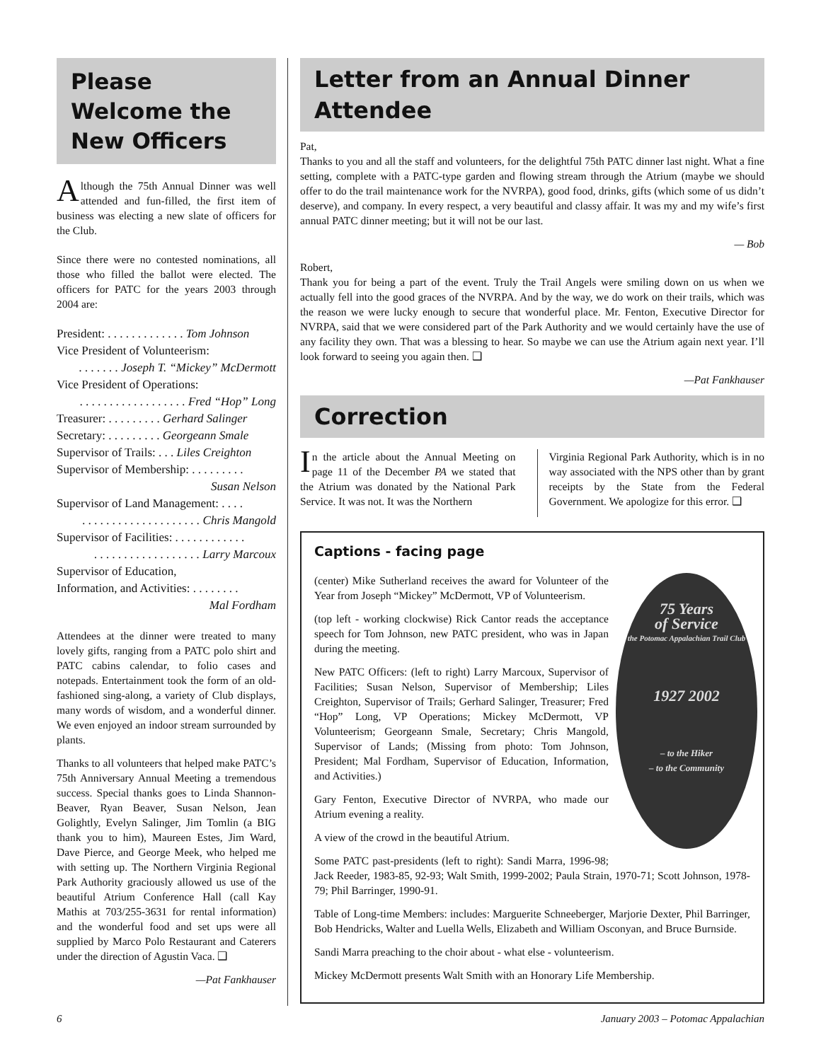Please Welcome the New Officers
Although the 75th Annual Dinner was well attended and fun-filled, the first item of business was electing a new slate of officers for the Club.
Since there were no contested nominations, all those who filled the ballot were elected. The officers for PATC for the years 2003 through 2004 are:
President: . . . . . . . . . . . . . Tom Johnson
Vice President of Volunteerism:
. . . . . . . Joseph T. “Mickey” McDermott
Vice President of Operations:
. . . . . . . . . . . . . . . . . . Fred “Hop” Long
Treasurer: . . . . . . . . . Gerhard Salinger
Secretary: . . . . . . . . . Georgeann Smale
Supervisor of Trails: . . . Liles Creighton
Supervisor of Membership: . . . . . . . . .
Susan Nelson
Supervisor of Land Management: . . . .
. . . . . . . . . . . . . . . . . . . . Chris Mangold
Supervisor of Facilities: . . . . . . . . . . . .
. . . . . . . . . . . . . . . . . . Larry Marcoux
Supervisor of Education,
Information, and Activities: . . . . . . . .
Mal Fordham
Attendees at the dinner were treated to many lovely gifts, ranging from a PATC polo shirt and PATC cabins calendar, to folio cases and notepads. Entertainment took the form of an old-fashioned sing-along, a variety of Club displays, many words of wisdom, and a wonderful dinner. We even enjoyed an indoor stream surrounded by plants.
Thanks to all volunteers that helped make PATC’s 75th Anniversary Annual Meeting a tremendous success. Special thanks goes to Linda Shannon-Beaver, Ryan Beaver, Susan Nelson, Jean Golightly, Evelyn Salinger, Jim Tomlin (a BIG thank you to him), Maureen Estes, Jim Ward, Dave Pierce, and George Meek, who helped me with setting up. The Northern Virginia Regional Park Authority graciously allowed us use of the beautiful Atrium Conference Hall (call Kay Mathis at 703/255-3631 for rental information) and the wonderful food and set ups were all supplied by Marco Polo Restaurant and Caterers under the direction of Agustin Vaca. ❑
—Pat Fankhauser
Letter from an Annual Dinner Attendee
Pat,
Thanks to you and all the staff and volunteers, for the delightful 75th PATC dinner last night. What a fine setting, complete with a PATC-type garden and flowing stream through the Atrium (maybe we should offer to do the trail maintenance work for the NVRPA), good food, drinks, gifts (which some of us didn’t deserve), and company. In every respect, a very beautiful and classy affair. It was my and my wife’s first annual PATC dinner meeting; but it will not be our last.
— Bob
Robert,
Thank you for being a part of the event. Truly the Trail Angels were smiling down on us when we actually fell into the good graces of the NVRPA. And by the way, we do work on their trails, which was the reason we were lucky enough to secure that wonderful place. Mr. Fenton, Executive Director for NVRPA, said that we were considered part of the Park Authority and we would certainly have the use of any facility they own. That was a blessing to hear. So maybe we can use the Atrium again next year. I’ll look forward to seeing you again then. ❑
—Pat Fankhauser
Correction
In the article about the Annual Meeting on page 11 of the December PA we stated that the Atrium was donated by the National Park Service. It was not. It was the Northern
Virginia Regional Park Authority, which is in no way associated with the NPS other than by grant receipts by the State from the Federal Government. We apologize for this error. ❑
Captions - facing page
75 Years
of Service
the Potomac Appalachian Trail Club
1927 2002
– to the Hiker
– to the Community
(center) Mike Sutherland receives the award for Volunteer of the Year from Joseph “Mickey” McDermott, VP of Volunteerism.
(top left - working clockwise) Rick Cantor reads the acceptance speech for Tom Johnson, new PATC president, who was in Japan during the meeting.
New PATC Officers: (left to right) Larry Marcoux, Supervisor of Facilities; Susan Nelson, Supervisor of Membership; Liles Creighton, Supervisor of Trails; Gerhard Salinger, Treasurer; Fred “Hop” Long, VP Operations; Mickey McDermott, VP Volunteerism; Georgeann Smale, Secretary; Chris Mangold, Supervisor of Lands; (Missing from photo: Tom Johnson, President; Mal Fordham, Supervisor of Education, Information, and Activities.)
Gary Fenton, Executive Director of NVRPA, who made our Atrium evening a reality.
A view of the crowd in the beautiful Atrium.
Some PATC past-presidents (left to right): Sandi Marra, 1996-98; Jack Reeder, 1983-85, 92-93; Walt Smith, 1999-2002; Paula Strain, 1970-71; Scott Johnson, 1978-79; Phil Barringer, 1990-91.
Table of Long-time Members: includes: Marguerite Schneeberger, Marjorie Dexter, Phil Barringer, Bob Hendricks, Walter and Luella Wells, Elizabeth and William Osconyan, and Bruce Burnside.
Sandi Marra preaching to the choir about - what else - volunteerism.
Mickey McDermott presents Walt Smith with an Honorary Life Membership.
6 January 2003 – Potomac Appalachian